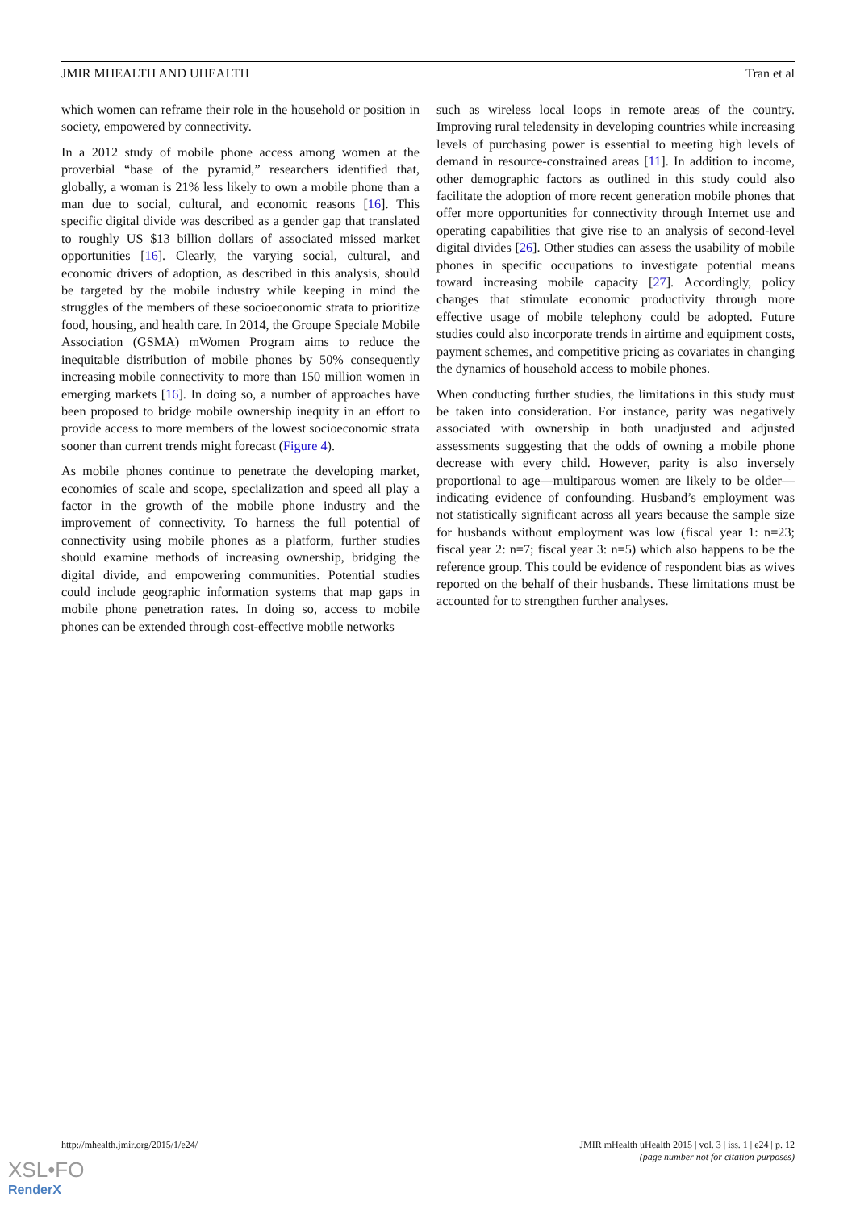JMIR MHEALTH AND UHEALTH Tran et al
which women can reframe their role in the household or position in society, empowered by connectivity.
In a 2012 study of mobile phone access among women at the proverbial “base of the pyramid,” researchers identified that, globally, a woman is 21% less likely to own a mobile phone than a man due to social, cultural, and economic reasons [16]. This specific digital divide was described as a gender gap that translated to roughly US $13 billion dollars of associated missed market opportunities [16]. Clearly, the varying social, cultural, and economic drivers of adoption, as described in this analysis, should be targeted by the mobile industry while keeping in mind the struggles of the members of these socioeconomic strata to prioritize food, housing, and health care. In 2014, the Groupe Speciale Mobile Association (GSMA) mWomen Program aims to reduce the inequitable distribution of mobile phones by 50% consequently increasing mobile connectivity to more than 150 million women in emerging markets [16]. In doing so, a number of approaches have been proposed to bridge mobile ownership inequity in an effort to provide access to more members of the lowest socioeconomic strata sooner than current trends might forecast (Figure 4).
As mobile phones continue to penetrate the developing market, economies of scale and scope, specialization and speed all play a factor in the growth of the mobile phone industry and the improvement of connectivity. To harness the full potential of connectivity using mobile phones as a platform, further studies should examine methods of increasing ownership, bridging the digital divide, and empowering communities. Potential studies could include geographic information systems that map gaps in mobile phone penetration rates. In doing so, access to mobile phones can be extended through cost-effective mobile networks
such as wireless local loops in remote areas of the country. Improving rural teledensity in developing countries while increasing levels of purchasing power is essential to meeting high levels of demand in resource-constrained areas [11]. In addition to income, other demographic factors as outlined in this study could also facilitate the adoption of more recent generation mobile phones that offer more opportunities for connectivity through Internet use and operating capabilities that give rise to an analysis of second-level digital divides [26]. Other studies can assess the usability of mobile phones in specific occupations to investigate potential means toward increasing mobile capacity [27]. Accordingly, policy changes that stimulate economic productivity through more effective usage of mobile telephony could be adopted. Future studies could also incorporate trends in airtime and equipment costs, payment schemes, and competitive pricing as covariates in changing the dynamics of household access to mobile phones.
When conducting further studies, the limitations in this study must be taken into consideration. For instance, parity was negatively associated with ownership in both unadjusted and adjusted assessments suggesting that the odds of owning a mobile phone decrease with every child. However, parity is also inversely proportional to age—multiparous women are likely to be older—indicating evidence of confounding. Husband’s employment was not statistically significant across all years because the sample size for husbands without employment was low (fiscal year 1: n=23; fiscal year 2: n=7; fiscal year 3: n=5) which also happens to be the reference group. This could be evidence of respondent bias as wives reported on the behalf of their husbands. These limitations must be accounted for to strengthen further analyses.
http://mhealth.jmir.org/2015/1/e24/ JMIR mHealth uHealth 2015 | vol. 3 | iss. 1 | e24 | p. 12
(page number not for citation purposes)
XSL•FO
RenderX